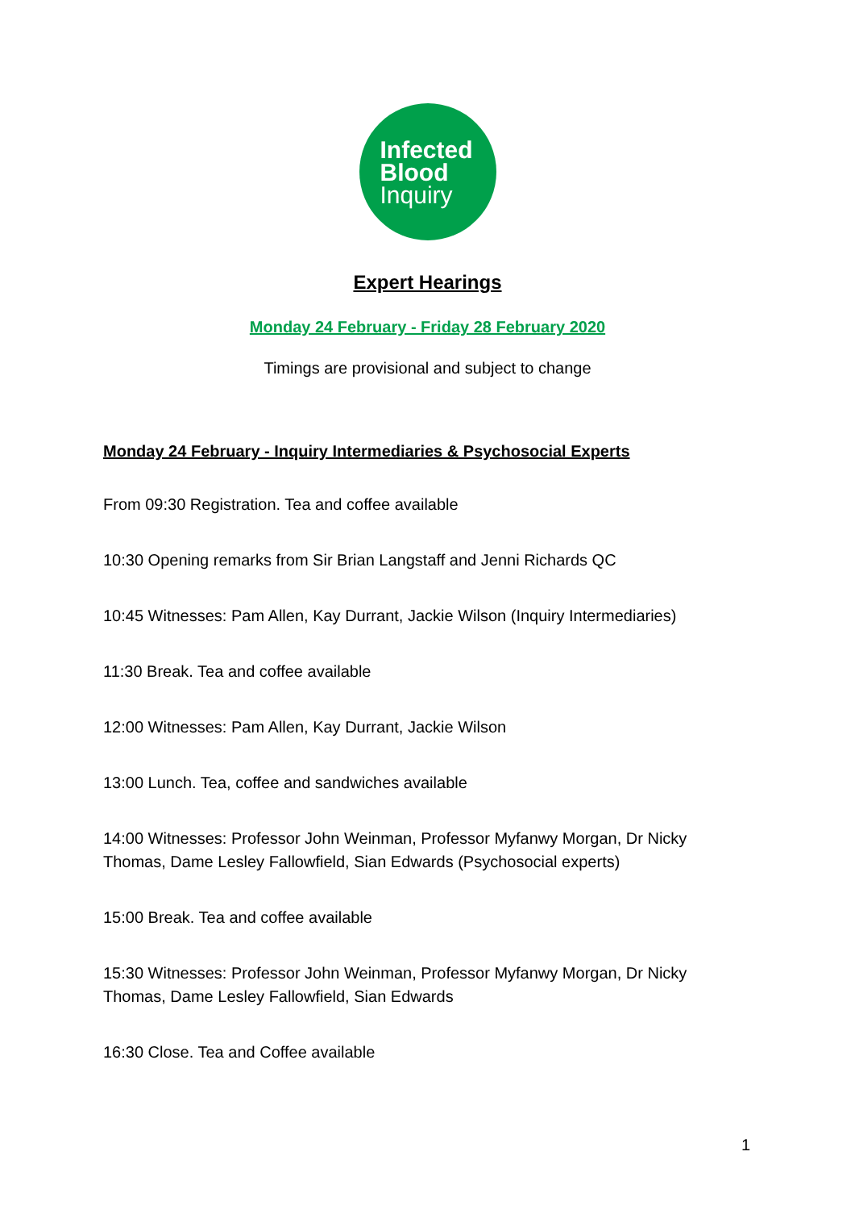Infected
Blood
Inquiry
Expert Hearings
Monday 24 February - Friday 28 February 2020
Timings are provisional and subject to change
Monday 24 February - Inquiry Intermediaries & Psychosocial Experts
From 09:30 Registration. Tea and coffee available
10:30 Opening remarks from Sir Brian Langstaff and Jenni Richards QC
10:45 Witnesses: Pam Allen, Kay Durrant, Jackie Wilson (Inquiry Intermediaries)
11:30 Break. Tea and coffee available
12:00 Witnesses: Pam Allen, Kay Durrant, Jackie Wilson
13:00 Lunch. Tea, coffee and sandwiches available
14:00 Witnesses: Professor John Weinman, Professor Myfanwy Morgan, Dr Nicky Thomas, Dame Lesley Fallowfield, Sian Edwards (Psychosocial experts)
15:00 Break. Tea and coffee available
15:30 Witnesses: Professor John Weinman, Professor Myfanwy Morgan, Dr Nicky Thomas, Dame Lesley Fallowfield, Sian Edwards
16:30 Close. Tea and Coffee available
1